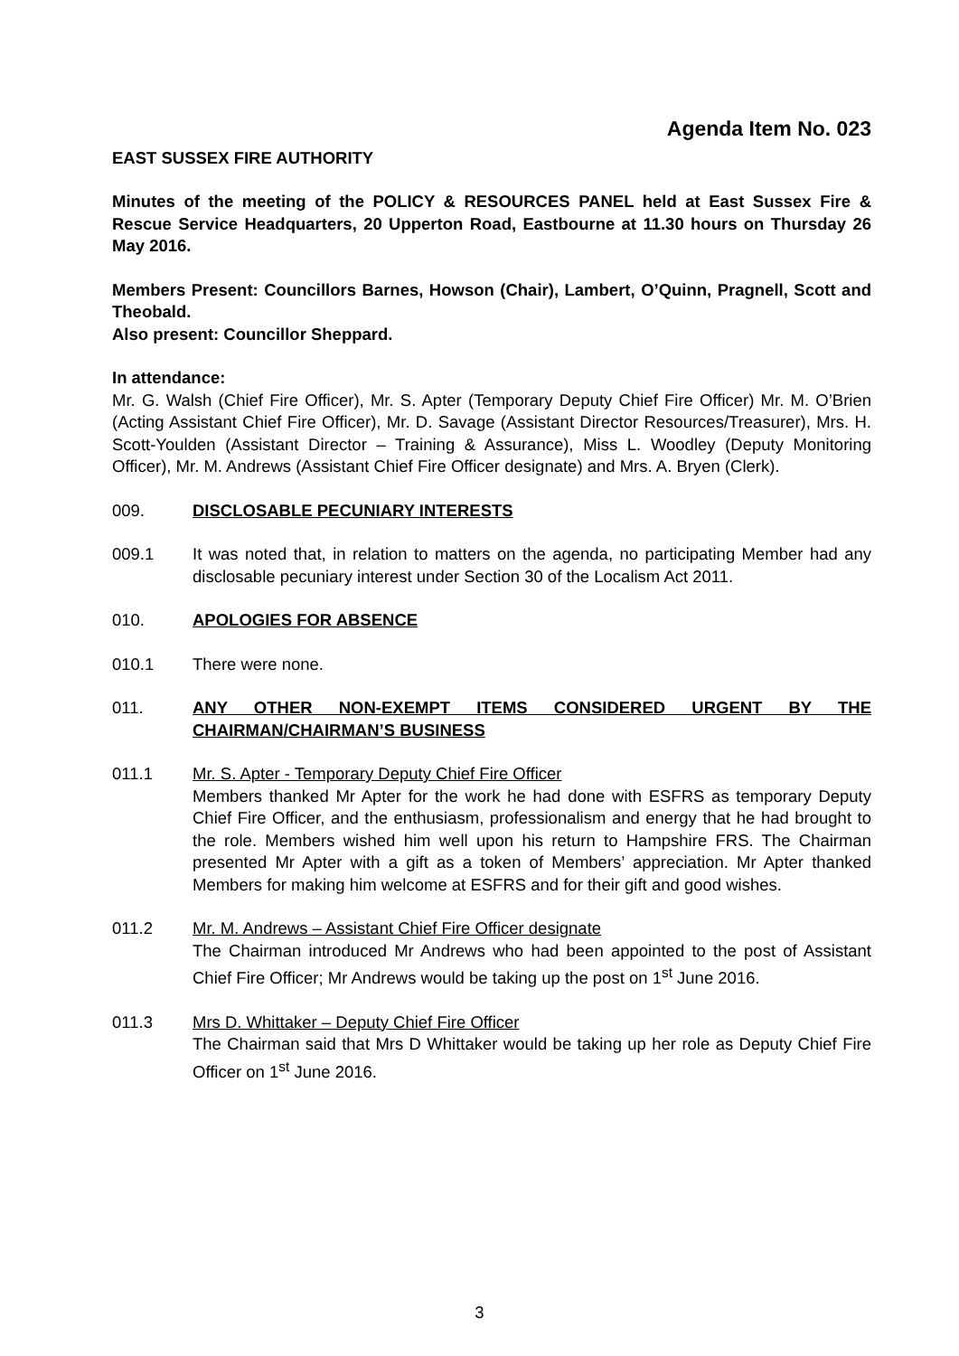Agenda Item No. 023
EAST SUSSEX FIRE AUTHORITY
Minutes of the meeting of the POLICY & RESOURCES PANEL held at East Sussex Fire & Rescue Service Headquarters, 20 Upperton Road, Eastbourne at 11.30 hours on Thursday 26 May 2016.
Members Present: Councillors Barnes, Howson (Chair), Lambert, O’Quinn, Pragnell, Scott and Theobald.
Also present: Councillor Sheppard.
In attendance:
Mr. G. Walsh (Chief Fire Officer), Mr. S. Apter (Temporary Deputy Chief Fire Officer) Mr. M. O’Brien (Acting Assistant Chief Fire Officer), Mr. D. Savage (Assistant Director Resources/Treasurer), Mrs. H. Scott-Youlden (Assistant Director – Training & Assurance), Miss L. Woodley (Deputy Monitoring Officer), Mr. M. Andrews (Assistant Chief Fire Officer designate) and Mrs. A. Bryen (Clerk).
009. DISCLOSABLE PECUNIARY INTERESTS
009.1 It was noted that, in relation to matters on the agenda, no participating Member had any disclosable pecuniary interest under Section 30 of the Localism Act 2011.
010. APOLOGIES FOR ABSENCE
010.1 There were none.
011. ANY OTHER NON-EXEMPT ITEMS CONSIDERED URGENT BY THE CHAIRMAN/CHAIRMAN’S BUSINESS
011.1 Mr. S. Apter - Temporary Deputy Chief Fire Officer
Members thanked Mr Apter for the work he had done with ESFRS as temporary Deputy Chief Fire Officer, and the enthusiasm, professionalism and energy that he had brought to the role. Members wished him well upon his return to Hampshire FRS. The Chairman presented Mr Apter with a gift as a token of Members’ appreciation. Mr Apter thanked Members for making him welcome at ESFRS and for their gift and good wishes.
011.2 Mr. M. Andrews – Assistant Chief Fire Officer designate
The Chairman introduced Mr Andrews who had been appointed to the post of Assistant Chief Fire Officer; Mr Andrews would be taking up the post on 1<sup>st</sup> June 2016.
011.3 Mrs D. Whittaker – Deputy Chief Fire Officer
The Chairman said that Mrs D Whittaker would be taking up her role as Deputy Chief Fire Officer on 1<sup>st</sup> June 2016.
3